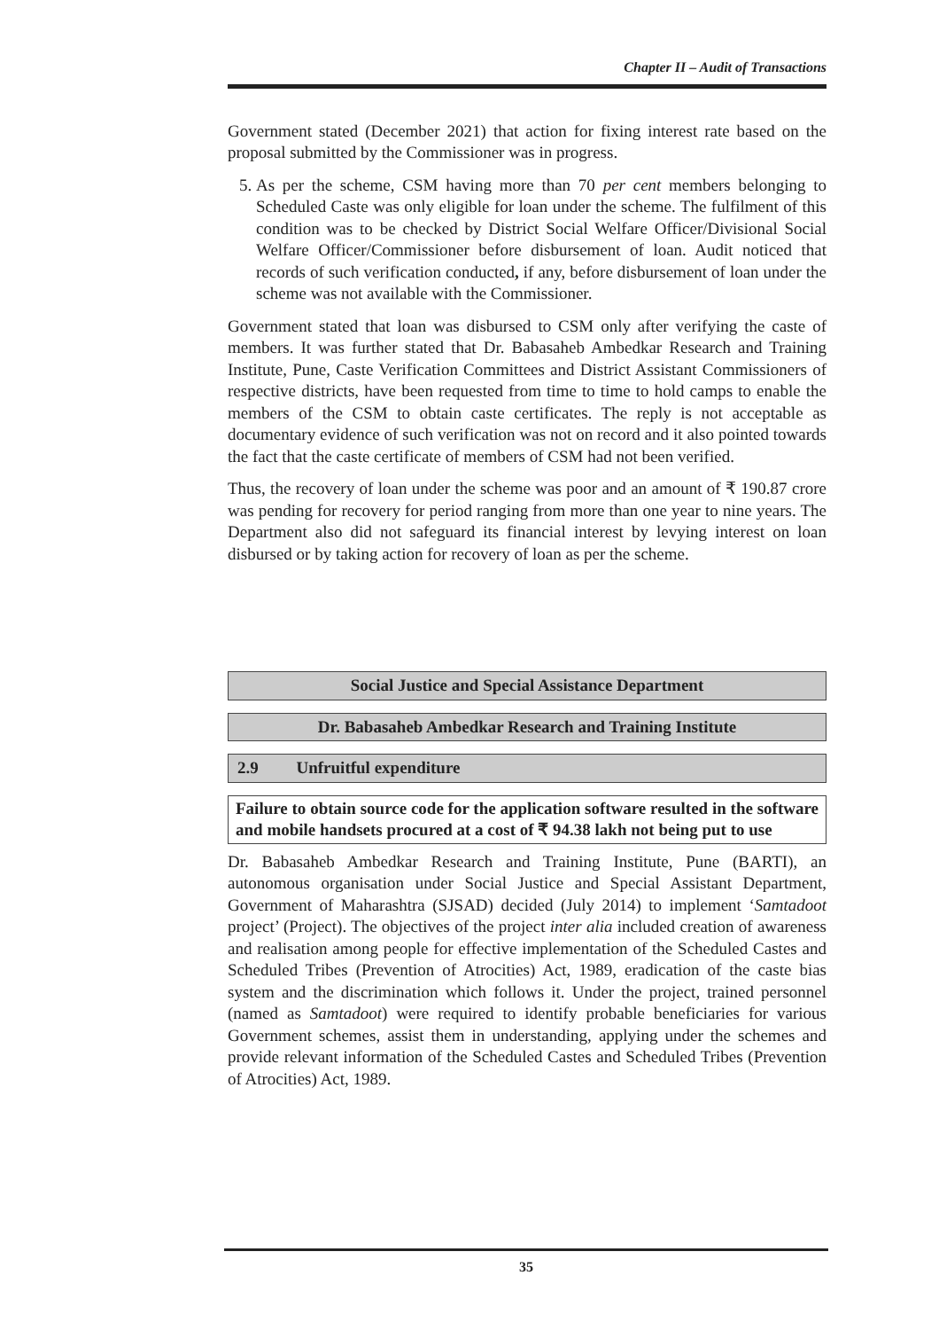Chapter II – Audit of Transactions
Government stated (December 2021) that action for fixing interest rate based on the proposal submitted by the Commissioner was in progress.
5. As per the scheme, CSM having more than 70 per cent members belonging to Scheduled Caste was only eligible for loan under the scheme. The fulfilment of this condition was to be checked by District Social Welfare Officer/Divisional Social Welfare Officer/Commissioner before disbursement of loan. Audit noticed that records of such verification conducted, if any, before disbursement of loan under the scheme was not available with the Commissioner.
Government stated that loan was disbursed to CSM only after verifying the caste of members. It was further stated that Dr. Babasaheb Ambedkar Research and Training Institute, Pune, Caste Verification Committees and District Assistant Commissioners of respective districts, have been requested from time to time to hold camps to enable the members of the CSM to obtain caste certificates. The reply is not acceptable as documentary evidence of such verification was not on record and it also pointed towards the fact that the caste certificate of members of CSM had not been verified.
Thus, the recovery of loan under the scheme was poor and an amount of ₹ 190.87 crore was pending for recovery for period ranging from more than one year to nine years. The Department also did not safeguard its financial interest by levying interest on loan disbursed or by taking action for recovery of loan as per the scheme.
Social Justice and Special Assistance Department
Dr. Babasaheb Ambedkar Research and Training Institute
2.9 Unfruitful expenditure
Failure to obtain source code for the application software resulted in the software and mobile handsets procured at a cost of ₹ 94.38 lakh not being put to use
Dr. Babasaheb Ambedkar Research and Training Institute, Pune (BARTI), an autonomous organisation under Social Justice and Special Assistant Department, Government of Maharashtra (SJSAD) decided (July 2014) to implement ‘Samtadoot project’ (Project). The objectives of the project inter alia included creation of awareness and realisation among people for effective implementation of the Scheduled Castes and Scheduled Tribes (Prevention of Atrocities) Act, 1989, eradication of the caste bias system and the discrimination which follows it. Under the project, trained personnel (named as Samtadoot) were required to identify probable beneficiaries for various Government schemes, assist them in understanding, applying under the schemes and provide relevant information of the Scheduled Castes and Scheduled Tribes (Prevention of Atrocities) Act, 1989.
35